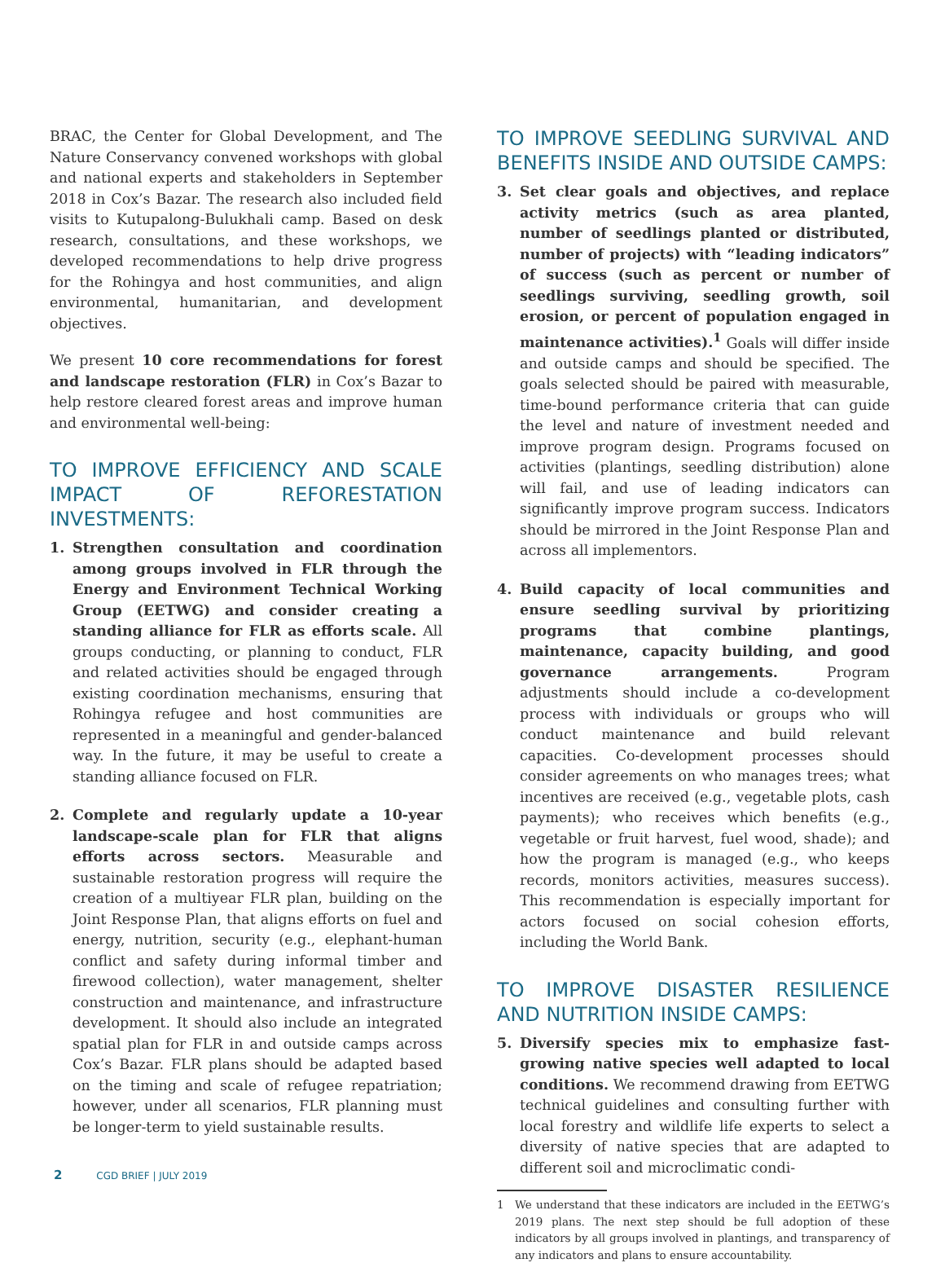BRAC, the Center for Global Development, and The Nature Conservancy convened workshops with global and national experts and stakeholders in September 2018 in Cox’s Bazar. The research also included field visits to Kutupalong-Bulukhali camp. Based on desk research, consultations, and these workshops, we developed recommendations to help drive progress for the Rohingya and host communities, and align environmental, humanitarian, and development objectives.
We present 10 core recommendations for forest and landscape restoration (FLR) in Cox’s Bazar to help restore cleared forest areas and improve human and environmental well-being:
TO IMPROVE EFFICIENCY AND SCALE IMPACT OF REFORESTATION INVESTMENTS:
1. Strengthen consultation and coordination among groups involved in FLR through the Energy and Environment Technical Working Group (EETWG) and consider creating a standing alliance for FLR as efforts scale. All groups conducting, or planning to conduct, FLR and related activities should be engaged through existing coordination mechanisms, ensuring that Rohingya refugee and host communities are represented in a meaningful and gender-balanced way. In the future, it may be useful to create a standing alliance focused on FLR.
2. Complete and regularly update a 10-year landscape-scale plan for FLR that aligns efforts across sectors. Measurable and sustainable restoration progress will require the creation of a multiyear FLR plan, building on the Joint Response Plan, that aligns efforts on fuel and energy, nutrition, security (e.g., elephant-human conflict and safety during informal timber and firewood collection), water management, shelter construction and maintenance, and infrastructure development. It should also include an integrated spatial plan for FLR in and outside camps across Cox’s Bazar. FLR plans should be adapted based on the timing and scale of refugee repatriation; however, under all scenarios, FLR planning must be longer-term to yield sustainable results.
TO IMPROVE SEEDLING SURVIVAL AND BENEFITS INSIDE AND OUTSIDE CAMPS:
3. Set clear goals and objectives, and replace activity metrics (such as area planted, number of seedlings planted or distributed, number of projects) with “leading indicators” of success (such as percent or number of seedlings surviving, seedling growth, soil erosion, or percent of population engaged in maintenance activities).<sup>1</sup> Goals will differ inside and outside camps and should be specified. The goals selected should be paired with measurable, time-bound performance criteria that can guide the level and nature of investment needed and improve program design. Programs focused on activities (plantings, seedling distribution) alone will fail, and use of leading indicators can significantly improve program success. Indicators should be mirrored in the Joint Response Plan and across all implementors.
4. Build capacity of local communities and ensure seedling survival by prioritizing programs that combine plantings, maintenance, capacity building, and good governance arrangements. Program adjustments should include a co-development process with individuals or groups who will conduct maintenance and build relevant capacities. Co-development processes should consider agreements on who manages trees; what incentives are received (e.g., vegetable plots, cash payments); who receives which benefits (e.g., vegetable or fruit harvest, fuel wood, shade); and how the program is managed (e.g., who keeps records, monitors activities, measures success). This recommendation is especially important for actors focused on social cohesion efforts, including the World Bank.
TO IMPROVE DISASTER RESILIENCE AND NUTRITION INSIDE CAMPS:
5. Diversify species mix to emphasize fast-growing native species well adapted to local conditions. We recommend drawing from EETWG technical guidelines and consulting further with local forestry and wildlife life experts to select a diversity of native species that are adapted to different soil and microclimatic condi-
1 We understand that these indicators are included in the EETWG’s 2019 plans. The next step should be full adoption of these indicators by all groups involved in plantings, and transparency of any indicators and plans to ensure accountability.
2 CGD BRIEF | JULY 2019